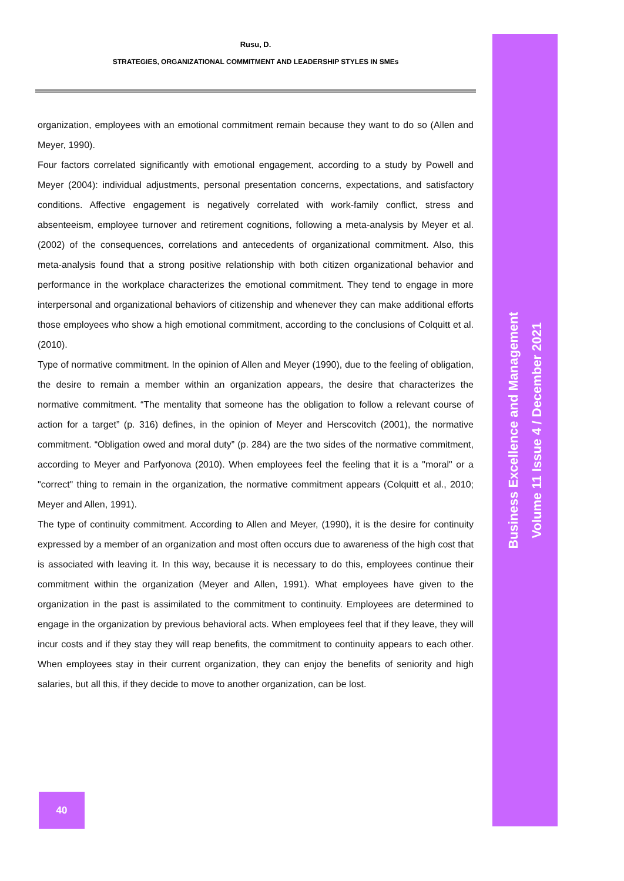Rusu, D.
STRATEGIES, ORGANIZATIONAL COMMITMENT AND LEADERSHIP STYLES IN SMEs
organization, employees with an emotional commitment remain because they want to do so (Allen and Meyer, 1990).
Four factors correlated significantly with emotional engagement, according to a study by Powell and Meyer (2004): individual adjustments, personal presentation concerns, expectations, and satisfactory conditions. Affective engagement is negatively correlated with work-family conflict, stress and absenteeism, employee turnover and retirement cognitions, following a meta-analysis by Meyer et al. (2002) of the consequences, correlations and antecedents of organizational commitment. Also, this meta-analysis found that a strong positive relationship with both citizen organizational behavior and performance in the workplace characterizes the emotional commitment. They tend to engage in more interpersonal and organizational behaviors of citizenship and whenever they can make additional efforts those employees who show a high emotional commitment, according to the conclusions of Colquitt et al. (2010).
Type of normative commitment. In the opinion of Allen and Meyer (1990), due to the feeling of obligation, the desire to remain a member within an organization appears, the desire that characterizes the normative commitment. “The mentality that someone has the obligation to follow a relevant course of action for a target” (p. 316) defines, in the opinion of Meyer and Herscovitch (2001), the normative commitment. “Obligation owed and moral duty” (p. 284) are the two sides of the normative commitment, according to Meyer and Parfyonova (2010). When employees feel the feeling that it is a "moral" or a "correct" thing to remain in the organization, the normative commitment appears (Colquitt et al., 2010; Meyer and Allen, 1991).
The type of continuity commitment. According to Allen and Meyer, (1990), it is the desire for continuity expressed by a member of an organization and most often occurs due to awareness of the high cost that is associated with leaving it. In this way, because it is necessary to do this, employees continue their commitment within the organization (Meyer and Allen, 1991). What employees have given to the organization in the past is assimilated to the commitment to continuity. Employees are determined to engage in the organization by previous behavioral acts. When employees feel that if they leave, they will incur costs and if they stay they will reap benefits, the commitment to continuity appears to each other. When employees stay in their current organization, they can enjoy the benefits of seniority and high salaries, but all this, if they decide to move to another organization, can be lost.
Business Excellence and Management
Volume 11 Issue 4 / December 2021
40